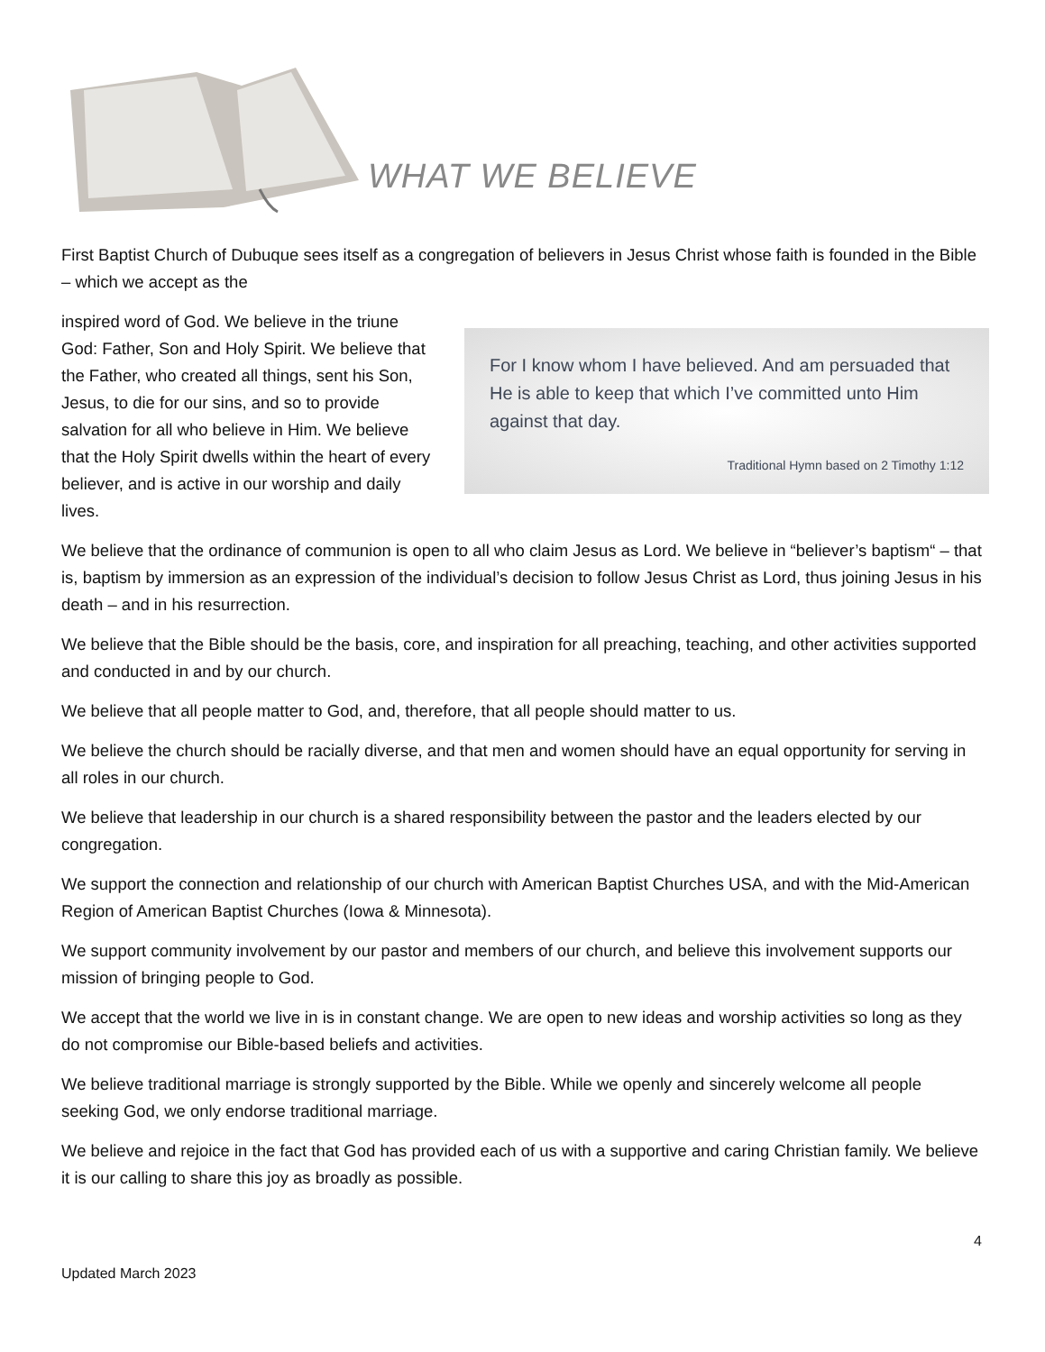WHAT WE BELIEVE
First Baptist Church of Dubuque sees itself as a congregation of believers in Jesus Christ whose faith is founded in the Bible – which we accept as the
For I know whom I have believed. And am persuaded that He is able to keep that which I’ve committed unto Him against that day.
Traditional Hymn based on 2 Timothy 1:12
inspired word of God. We believe in the triune God: Father, Son and Holy Spirit. We believe that the Father, who created all things, sent his Son, Jesus, to die for our sins, and so to provide salvation for all who believe in Him. We believe that the Holy Spirit dwells within the heart of every believer, and is active in our worship and daily lives.
We believe that the ordinance of communion is open to all who claim Jesus as Lord. We believe in “believer’s baptism“ – that is, baptism by immersion as an expression of the individual’s decision to follow Jesus Christ as Lord, thus joining Jesus in his death – and in his resurrection.
We believe that the Bible should be the basis, core, and inspiration for all preaching, teaching, and other activities supported and conducted in and by our church.
We believe that all people matter to God, and, therefore, that all people should matter to us.
We believe the church should be racially diverse, and that men and women should have an equal opportunity for serving in all roles in our church.
We believe that leadership in our church is a shared responsibility between the pastor and the leaders elected by our congregation.
We support the connection and relationship of our church with American Baptist Churches USA, and with the Mid-American Region of American Baptist Churches (Iowa & Minnesota).
We support community involvement by our pastor and members of our church, and believe this involvement supports our mission of bringing people to God.
We accept that the world we live in is in constant change. We are open to new ideas and worship activities so long as they do not compromise our Bible-based beliefs and activities.
We believe traditional marriage is strongly supported by the Bible. While we openly and sincerely welcome all people seeking God, we only endorse traditional marriage.
We believe and rejoice in the fact that God has provided each of us with a supportive and caring Christian family. We believe it is our calling to share this joy as broadly as possible.
4
Updated March 2023